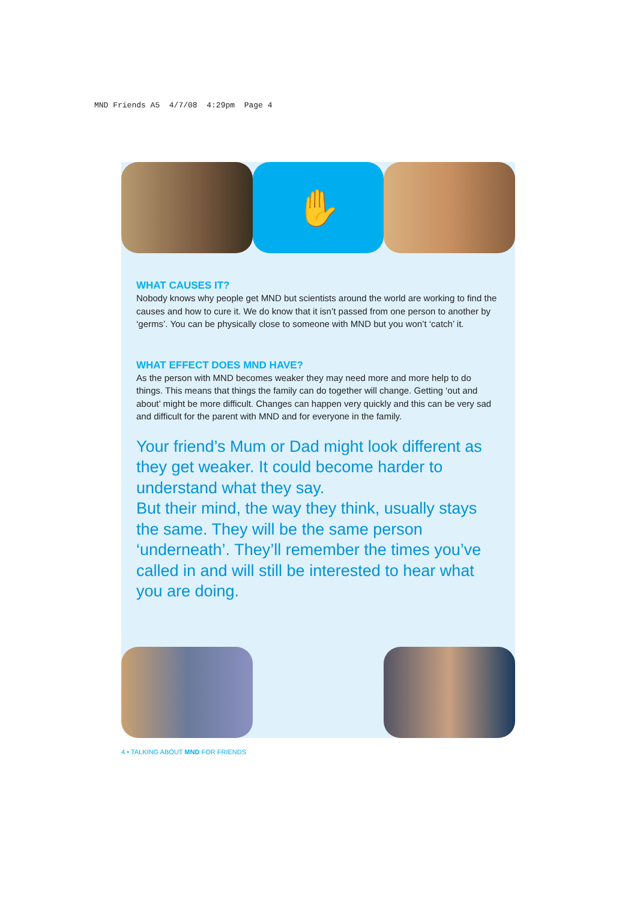MND Friends A5 4/7/08 4:29pm Page 4
✋
WHAT CAUSES IT?
Nobody knows why people get MND but scientists around the world are working to find the causes and how to cure it. We do know that it isn’t passed from one person to another by ‘germs’. You can be physically close to someone with MND but you won’t ‘catch’ it.
WHAT EFFECT DOES MND HAVE?
As the person with MND becomes weaker they may need more and more help to do things. This means that things the family can do together will change. Getting ‘out and about’ might be more difficult. Changes can happen very quickly and this can be very sad and difficult for the parent with MND and for everyone in the family.
Your friend’s Mum or Dad might look different as they get weaker. It could become harder to understand what they say.
But their mind, the way they think, usually stays the same. They will be the same person ‘underneath’. They’ll remember the times you’ve called in and will still be interested to hear what you are doing.
4 • TALKING ABOUT MND FOR FRIENDS